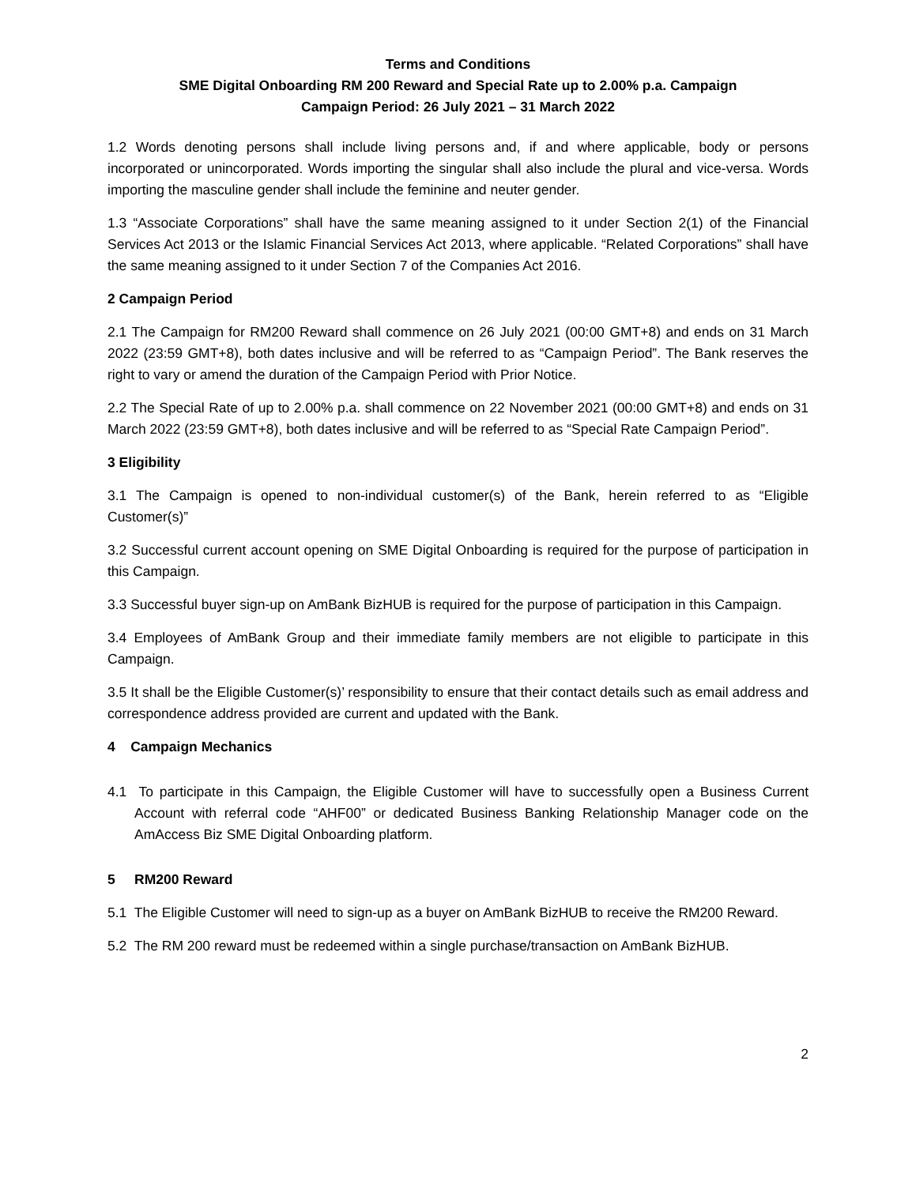Terms and Conditions
SME Digital Onboarding RM 200 Reward and Special Rate up to 2.00% p.a. Campaign
Campaign Period: 26 July 2021 – 31 March 2022
1.2 Words denoting persons shall include living persons and, if and where applicable, body or persons incorporated or unincorporated. Words importing the singular shall also include the plural and vice-versa. Words importing the masculine gender shall include the feminine and neuter gender.
1.3 “Associate Corporations” shall have the same meaning assigned to it under Section 2(1) of the Financial Services Act 2013 or the Islamic Financial Services Act 2013, where applicable. “Related Corporations” shall have the same meaning assigned to it under Section 7 of the Companies Act 2016.
2 Campaign Period
2.1 The Campaign for RM200 Reward shall commence on 26 July 2021 (00:00 GMT+8) and ends on 31 March 2022 (23:59 GMT+8), both dates inclusive and will be referred to as “Campaign Period”. The Bank reserves the right to vary or amend the duration of the Campaign Period with Prior Notice.
2.2 The Special Rate of up to 2.00% p.a. shall commence on 22 November 2021 (00:00 GMT+8) and ends on 31 March 2022 (23:59 GMT+8), both dates inclusive and will be referred to as “Special Rate Campaign Period”.
3 Eligibility
3.1 The Campaign is opened to non-individual customer(s) of the Bank, herein referred to as “Eligible Customer(s)”
3.2 Successful current account opening on SME Digital Onboarding is required for the purpose of participation in this Campaign.
3.3 Successful buyer sign-up on AmBank BizHUB is required for the purpose of participation in this Campaign.
3.4 Employees of AmBank Group and their immediate family members are not eligible to participate in this Campaign.
3.5 It shall be the Eligible Customer(s)’ responsibility to ensure that their contact details such as email address and correspondence address provided are current and updated with the Bank.
4 Campaign Mechanics
4.1 To participate in this Campaign, the Eligible Customer will have to successfully open a Business Current Account with referral code “AHF00” or dedicated Business Banking Relationship Manager code on the AmAccess Biz SME Digital Onboarding platform.
5 RM200 Reward
5.1 The Eligible Customer will need to sign-up as a buyer on AmBank BizHUB to receive the RM200 Reward.
5.2 The RM 200 reward must be redeemed within a single purchase/transaction on AmBank BizHUB.
2